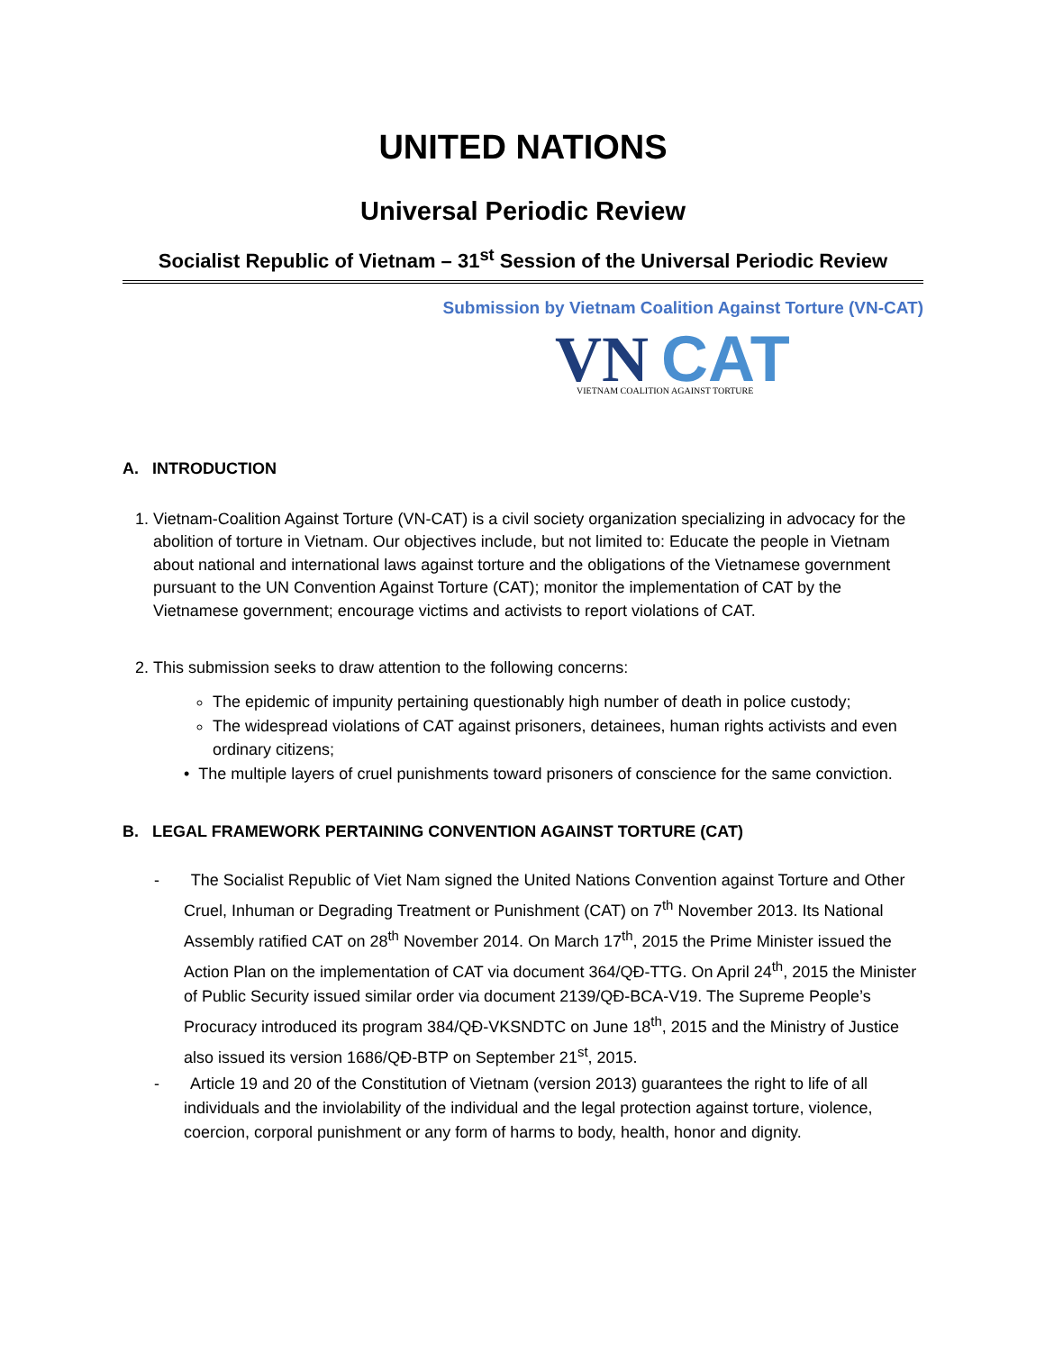UNITED NATIONS
Universal Periodic Review
Socialist Republic of Vietnam – 31<sup>st</sup> Session of the Universal Periodic Review
Submission by Vietnam Coalition Against Torture (VN-CAT)
VN
CAT
VIETNAM COALITION AGAINST TORTURE
A. INTRODUCTION
1. Vietnam-Coalition Against Torture (VN-CAT) is a civil society organization specializing in advocacy for the abolition of torture in Vietnam. Our objectives include, but not limited to: Educate the people in Vietnam about national and international laws against torture and the obligations of the Vietnamese government pursuant to the UN Convention Against Torture (CAT); monitor the implementation of CAT by the Vietnamese government; encourage victims and activists to report violations of CAT.
2. This submission seeks to draw attention to the following concerns:
The epidemic of impunity pertaining questionably high number of death in police custody;
The widespread violations of CAT against prisoners, detainees, human rights activists and even ordinary citizens;
• The multiple layers of cruel punishments toward prisoners of conscience for the same conviction.
B. LEGAL FRAMEWORK PERTAINING CONVENTION AGAINST TORTURE (CAT)
- The Socialist Republic of Viet Nam signed the United Nations Convention against Torture and Other Cruel, Inhuman or Degrading Treatment or Punishment (CAT) on 7<sup>th</sup> November 2013. Its National Assembly ratified CAT on 28<sup>th</sup> November 2014. On March 17<sup>th</sup>, 2015 the Prime Minister issued the Action Plan on the implementation of CAT via document 364/QĐ-TTG. On April 24<sup>th</sup>, 2015 the Minister of Public Security issued similar order via document 2139/QĐ-BCA-V19. The Supreme People’s Procuracy introduced its program 384/QĐ-VKSNDTC on June 18<sup>th</sup>, 2015 and the Ministry of Justice also issued its version 1686/QĐ-BTP on September 21<sup>st</sup>, 2015.
- Article 19 and 20 of the Constitution of Vietnam (version 2013) guarantees the right to life of all individuals and the inviolability of the individual and the legal protection against torture, violence, coercion, corporal punishment or any form of harms to body, health, honor and dignity.